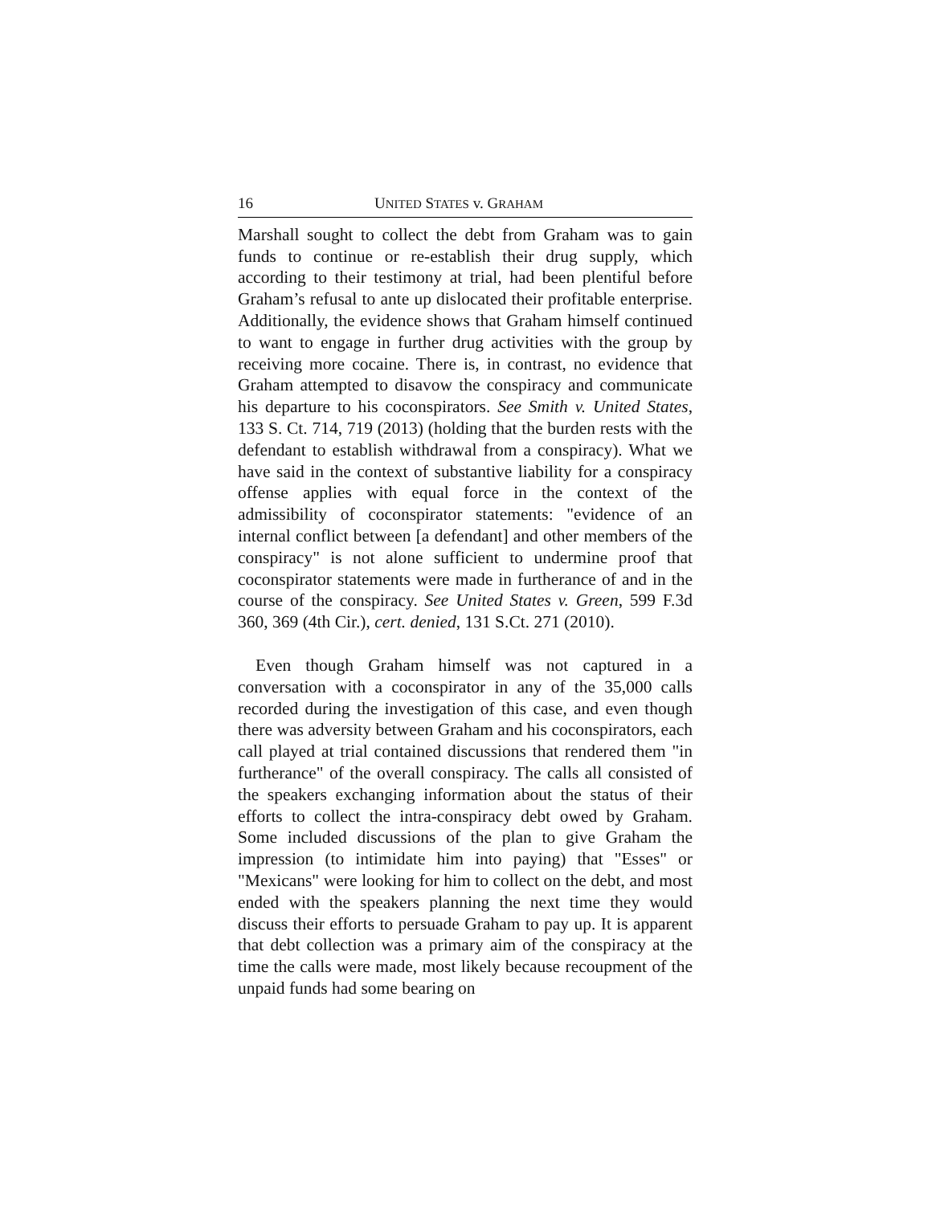16 UNITED STATES v. GRAHAM
Marshall sought to collect the debt from Graham was to gain funds to continue or re-establish their drug supply, which according to their testimony at trial, had been plentiful before Graham’s refusal to ante up dislocated their profitable enterprise. Additionally, the evidence shows that Graham himself continued to want to engage in further drug activities with the group by receiving more cocaine. There is, in contrast, no evidence that Graham attempted to disavow the conspiracy and communicate his departure to his coconspirators. See Smith v. United States, 133 S. Ct. 714, 719 (2013) (holding that the burden rests with the defendant to establish withdrawal from a conspiracy). What we have said in the context of substantive liability for a conspiracy offense applies with equal force in the context of the admissibility of coconspirator statements: "evidence of an internal conflict between [a defendant] and other members of the conspiracy" is not alone sufficient to undermine proof that coconspirator statements were made in furtherance of and in the course of the conspiracy. See United States v. Green, 599 F.3d 360, 369 (4th Cir.), cert. denied, 131 S.Ct. 271 (2010).
Even though Graham himself was not captured in a conversation with a coconspirator in any of the 35,000 calls recorded during the investigation of this case, and even though there was adversity between Graham and his coconspirators, each call played at trial contained discussions that rendered them "in furtherance" of the overall conspiracy. The calls all consisted of the speakers exchanging information about the status of their efforts to collect the intra-conspiracy debt owed by Graham. Some included discussions of the plan to give Graham the impression (to intimidate him into paying) that "Esses" or "Mexicans" were looking for him to collect on the debt, and most ended with the speakers planning the next time they would discuss their efforts to persuade Graham to pay up. It is apparent that debt collection was a primary aim of the conspiracy at the time the calls were made, most likely because recoupment of the unpaid funds had some bearing on